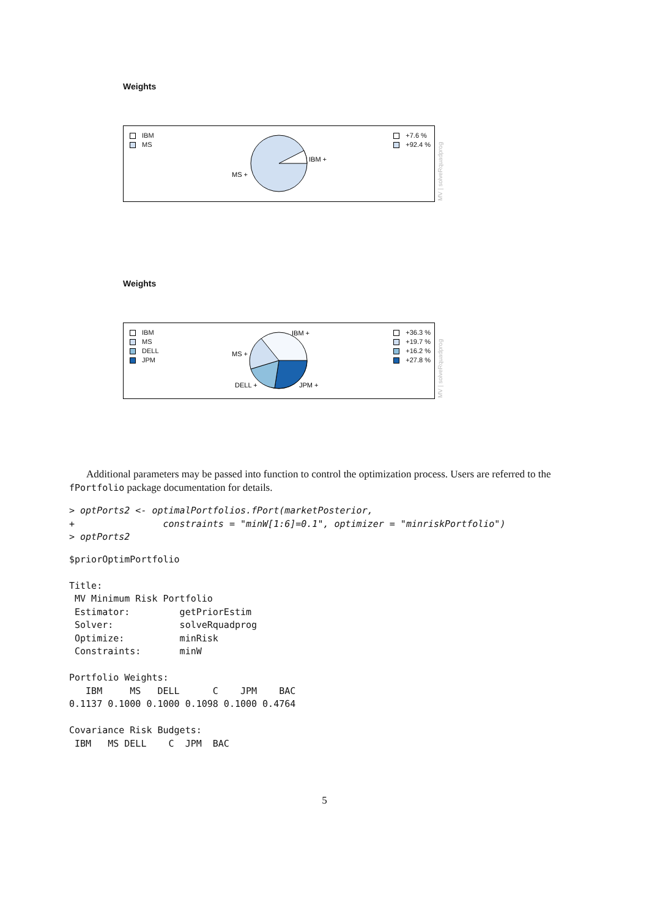Weights
IBM
MS
IBM +
MS +
+7.6 %
+92.4 %
MV | solveRquadprog
Weights
IBM
MS
DELL
JPM
IBM +
MS +
DELL +
JPM +
+36.3 %
+19.7 %
+16.2 %
+27.8 %
MV | solveRquadprog
Additional parameters may be passed into function to control the optimization process. Users are referred to the fPortfolio package documentation for details.
> optPorts2 <- optimalPortfolios.fPort(marketPosterior,
+                constraints = "minW[1:6]=0.1", optimizer = "minriskPortfolio")
> optPorts2
$priorOptimPortfolio

Title:
 MV Minimum Risk Portfolio
 Estimator:         getPriorEstim
 Solver:            solveRquadprog
 Optimize:          minRisk
 Constraints:       minW

Portfolio Weights:
   IBM     MS   DELL      C    JPM    BAC
0.1137 0.1000 0.1000 0.1098 0.1000 0.4764

Covariance Risk Budgets:
 IBM   MS DELL    C  JPM  BAC
5